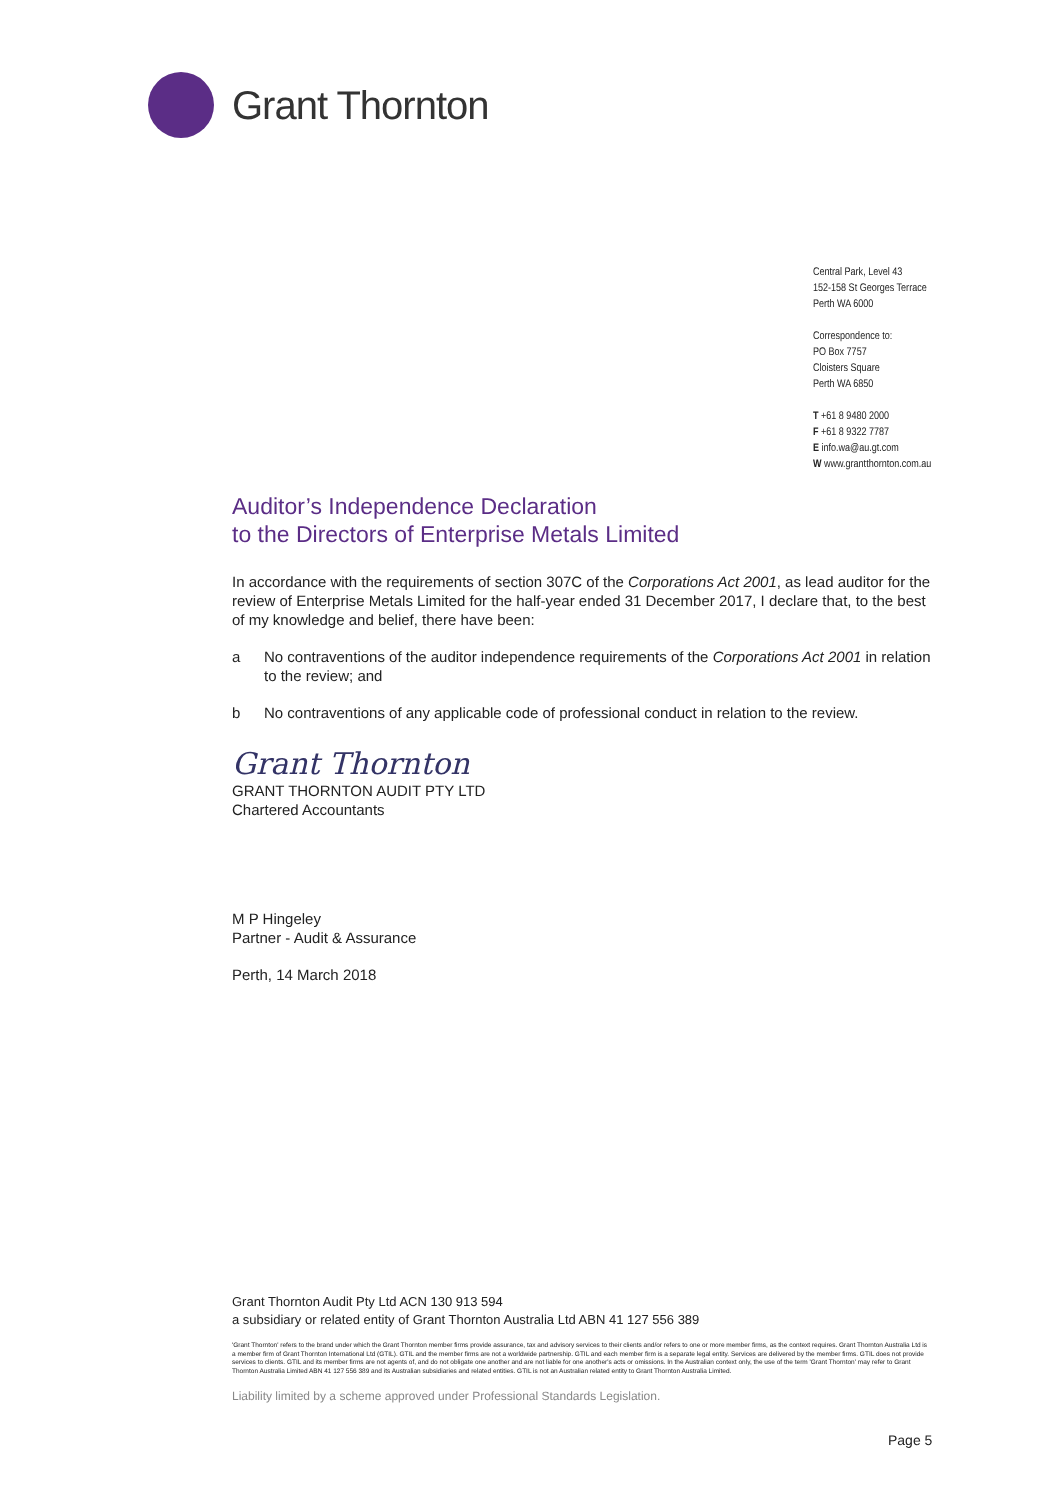Grant Thornton
Central Park, Level 43
152-158 St Georges Terrace
Perth WA 6000
Correspondence to:
PO Box 7757
Cloisters Square
Perth WA 6850
T +61 8 9480 2000
F +61 8 9322 7787
E info.wa@au.gt.com
W www.grantthornton.com.au
Auditor’s Independence Declaration
to the Directors of Enterprise Metals Limited
In accordance with the requirements of section 307C of the Corporations Act 2001, as lead auditor for the review of Enterprise Metals Limited for the half-year ended 31 December 2017, I declare that, to the best of my knowledge and belief, there have been:
a No contraventions of the auditor independence requirements of the Corporations Act 2001 in relation to the review; and
b No contraventions of any applicable code of professional conduct in relation to the review.
Grant Thornton
GRANT THORNTON AUDIT PTY LTD
Chartered Accountants
M P Hingeley
Partner - Audit & Assurance
Perth, 14 March 2018
Grant Thornton Audit Pty Ltd ACN 130 913 594
a subsidiary or related entity of Grant Thornton Australia Ltd ABN 41 127 556 389
'Grant Thornton' refers to the brand under which the Grant Thornton member firms provide assurance, tax and advisory services to their clients and/or refers to one or more member firms, as the context requires. Grant Thornton Australia Ltd is a member firm of Grant Thornton International Ltd (GTIL). GTIL and the member firms are not a worldwide partnership. GTIL and each member firm is a separate legal entity. Services are delivered by the member firms. GTIL does not provide services to clients. GTIL and its member firms are not agents of, and do not obligate one another and are not liable for one another's acts or omissions. In the Australian context only, the use of the term 'Grant Thornton' may refer to Grant Thornton Australia Limited ABN 41 127 556 389 and its Australian subsidiaries and related entities. GTIL is not an Australian related entity to Grant Thornton Australia Limited.
Liability limited by a scheme approved under Professional Standards Legislation.
Page 5